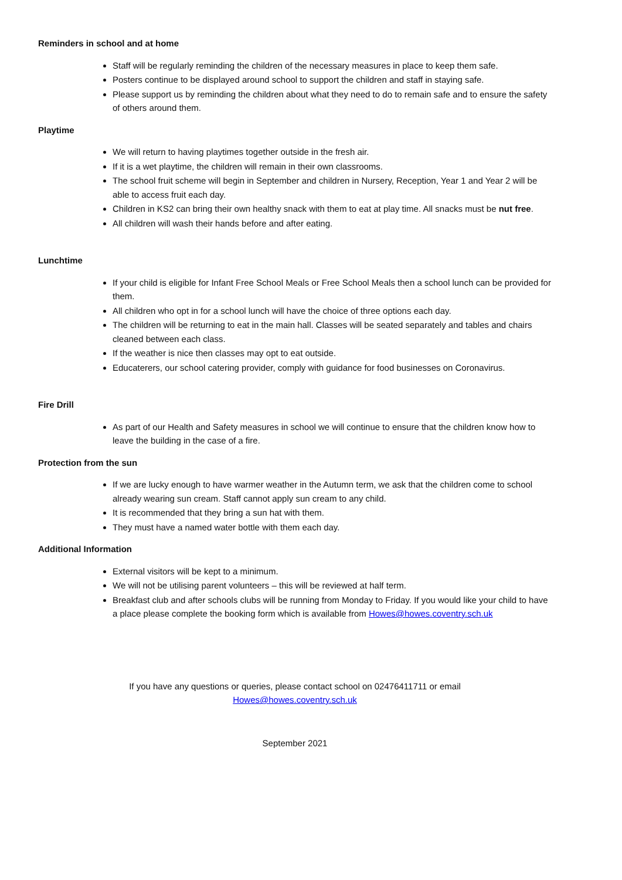Reminders in school and at home
Staff will be regularly reminding the children of the necessary measures in place to keep them safe.
Posters continue to be displayed around school to support the children and staff in staying safe.
Please support us by reminding the children about what they need to do to remain safe and to ensure the safety of others around them.
Playtime
We will return to having playtimes together outside in the fresh air.
If it is a wet playtime, the children will remain in their own classrooms.
The school fruit scheme will begin in September and children in Nursery, Reception, Year 1 and Year 2 will be able to access fruit each day.
Children in KS2 can bring their own healthy snack with them to eat at play time. All snacks must be nut free.
All children will wash their hands before and after eating.
Lunchtime
If your child is eligible for Infant Free School Meals or Free School Meals then a school lunch can be provided for them.
All children who opt in for a school lunch will have the choice of three options each day.
The children will be returning to eat in the main hall. Classes will be seated separately and tables and chairs cleaned between each class.
If the weather is nice then classes may opt to eat outside.
Educaterers, our school catering provider, comply with guidance for food businesses on Coronavirus.
Fire Drill
As part of our Health and Safety measures in school we will continue to ensure that the children know how to leave the building in the case of a fire.
Protection from the sun
If we are lucky enough to have warmer weather in the Autumn term, we ask that the children come to school already wearing sun cream. Staff cannot apply sun cream to any child.
It is recommended that they bring a sun hat with them.
They must have a named water bottle with them each day.
Additional Information
External visitors will be kept to a minimum.
We will not be utilising parent volunteers – this will be reviewed at half term.
Breakfast club and after schools clubs will be running from Monday to Friday. If you would like your child to have a place please complete the booking form which is available from Howes@howes.coventry.sch.uk
If you have any questions or queries, please contact school on 02476411711 or email
Howes@howes.coventry.sch.uk
September 2021